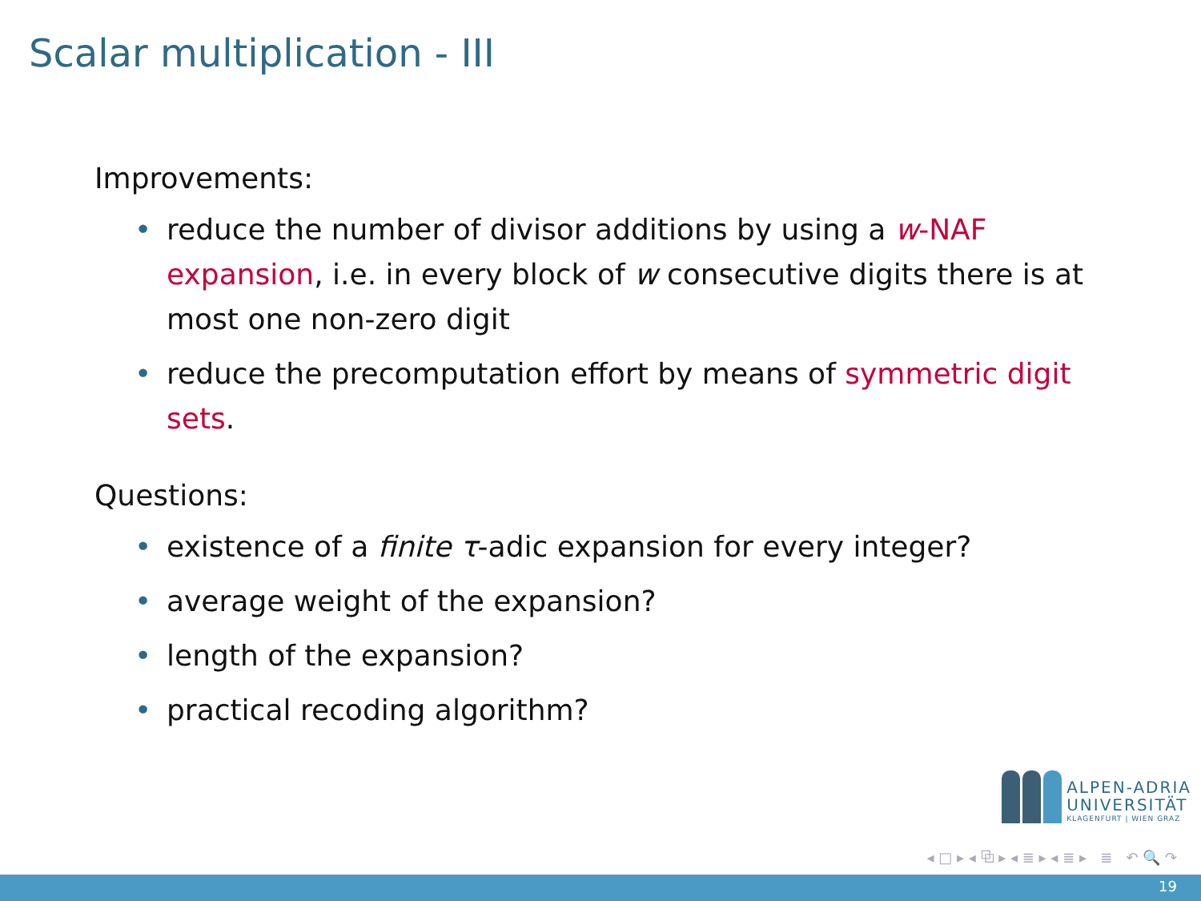Scalar multiplication - III
Improvements:
• reduce the number of divisor additions by using a w-NAF expansion, i.e. in every block of w consecutive digits there is at most one non-zero digit
• reduce the precomputation effort by means of symmetric digit sets.
Questions:
• existence of a finite τ-adic expansion for every integer?
• average weight of the expansion?
• length of the expansion?
• practical recoding algorithm?
ALPEN-ADRIA
UNIVERSITÄT
KLAGENFURT | WIEN GRAZ
◂ □ ▸ ◂ ⧉ ▸ ◂ ≣ ▸ ◂ ≣ ▸ ≣ ↶ 🔍 ↷
19